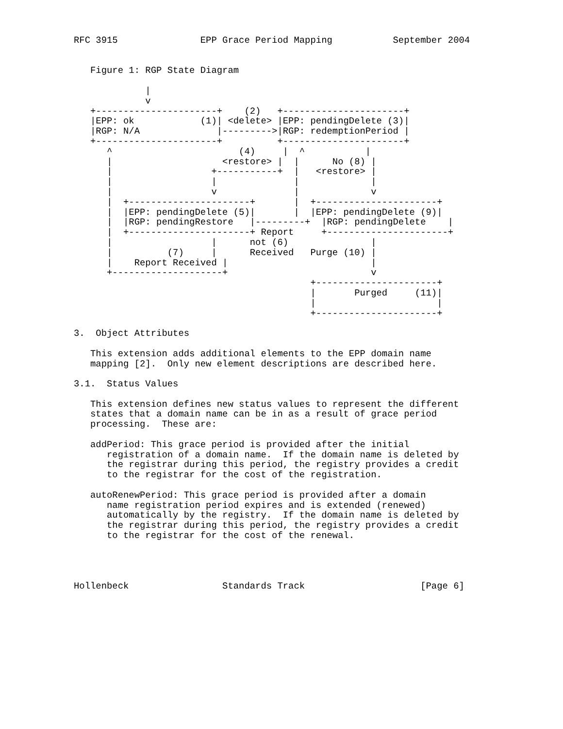RFC 3915               EPP Grace Period Mapping           September 2004


   Figure 1: RGP State Diagram

             |
             v
   +----------------------+    (2)   +----------------------+
   |EPP: ok            (1)| <delete> |EPP: pendingDelete (3)|
   |RGP: N/A              |--------->|RGP: redemptionPeriod |
   +----------------------+          +----------------------+
      ^                       (4)     |  ^           |
      |                    <restore> |  |      No (8) |
      |                  +-----------+  |   <restore> |
      |                  |              |             |
      |                  v              |             v
      |  +----------------------+       |  +----------------------+
      |  |EPP: pendingDelete (5)|       |  |EPP: pendingDelete (9)|
      |  |RGP: pendingRestore   |---------+  |RGP: pendingDelete    |
      |  +----------------------+ Report     +----------------------+
      |                  |      not (6)               |
      |          (7)     |      Received   Purge (10) |
      |    Report Received |                          |
      +--------------------+                          v
                                           +----------------------+
                                           |       Purged     (11)|
                                           |                      |
                                           +----------------------+

3.  Object Attributes

   This extension adds additional elements to the EPP domain name
   mapping [2].  Only new element descriptions are described here.

3.1.  Status Values

   This extension defines new status values to represent the different
   states that a domain name can be in as a result of grace period
   processing.  These are:

   addPeriod: This grace period is provided after the initial
      registration of a domain name.  If the domain name is deleted by
      the registrar during this period, the registry provides a credit
      to the registrar for the cost of the registration.

   autoRenewPeriod: This grace period is provided after a domain
      name registration period expires and is extended (renewed)
      automatically by the registry.  If the domain name is deleted by
      the registrar during this period, the registry provides a credit
      to the registrar for the cost of the renewal.




Hollenbeck                 Standards Track                     [Page 6]